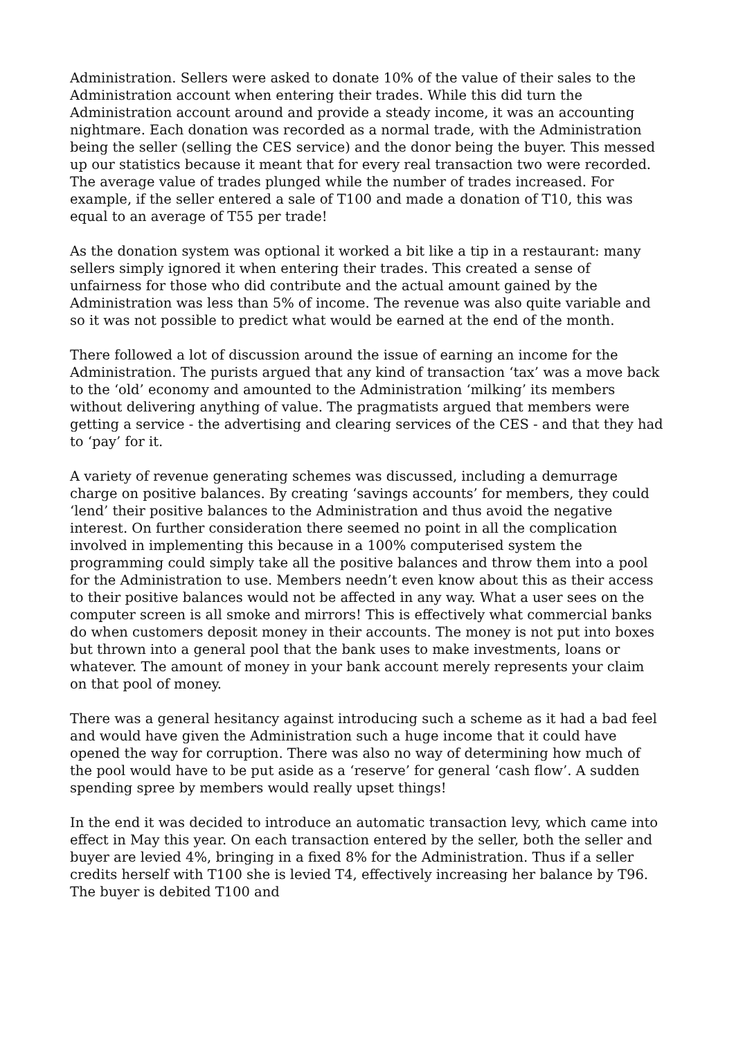Administration. Sellers were asked to donate 10% of the value of their sales to the Administration account when entering their trades. While this did turn the Administration account around and provide a steady income, it was an accounting nightmare. Each donation was recorded as a normal trade, with the Administration being the seller (selling the CES service) and the donor being the buyer. This messed up our statistics because it meant that for every real transaction two were recorded. The average value of trades plunged while the number of trades increased. For example, if the seller entered a sale of T100 and made a donation of T10, this was equal to an average of T55 per trade!
As the donation system was optional it worked a bit like a tip in a restaurant: many sellers simply ignored it when entering their trades. This created a sense of unfairness for those who did contribute and the actual amount gained by the Administration was less than 5% of income. The revenue was also quite variable and so it was not possible to predict what would be earned at the end of the month.
There followed a lot of discussion around the issue of earning an income for the Administration. The purists argued that any kind of transaction ‘tax’ was a move back to the ‘old’ economy and amounted to the Administration ‘milking’ its members without delivering anything of value. The pragmatists argued that members were getting a service - the advertising and clearing services of the CES - and that they had to ‘pay’ for it.
A variety of revenue generating schemes was discussed, including a demurrage charge on positive balances. By creating ‘savings accounts’ for members, they could ‘lend’ their positive balances to the Administration and thus avoid the negative interest. On further consideration there seemed no point in all the complication involved in implementing this because in a 100% computerised system the programming could simply take all the positive balances and throw them into a pool for the Administration to use. Members needn’t even know about this as their access to their positive balances would not be affected in any way. What a user sees on the computer screen is all smoke and mirrors! This is effectively what commercial banks do when customers deposit money in their accounts. The money is not put into boxes but thrown into a general pool that the bank uses to make investments, loans or whatever. The amount of money in your bank account merely represents your claim on that pool of money.
There was a general hesitancy against introducing such a scheme as it had a bad feel and would have given the Administration such a huge income that it could have opened the way for corruption. There was also no way of determining how much of the pool would have to be put aside as a ‘reserve’ for general ‘cash flow’. A sudden spending spree by members would really upset things!
In the end it was decided to introduce an automatic transaction levy, which came into effect in May this year. On each transaction entered by the seller, both the seller and buyer are levied 4%, bringing in a fixed 8% for the Administration. Thus if a seller credits herself with T100 she is levied T4, effectively increasing her balance by T96. The buyer is debited T100 and